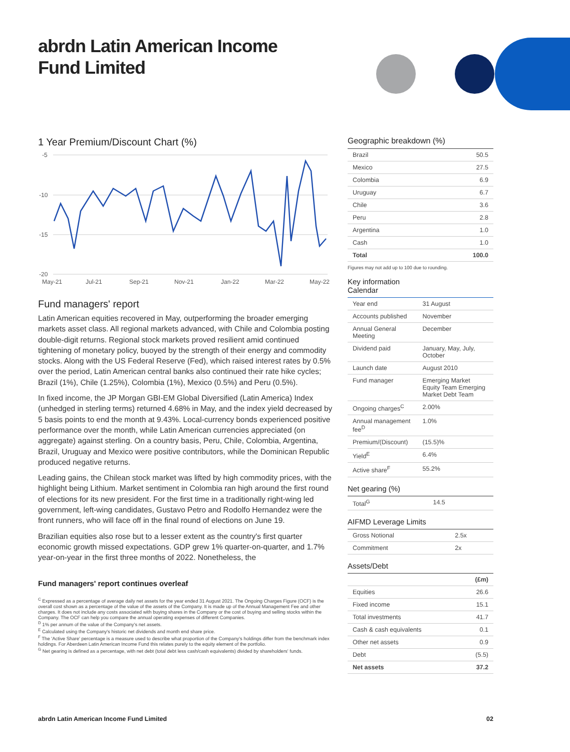abrdn Latin American Income
Fund Limited
1 Year Premium/Discount Chart (%)
-5
-10
-15
-20
May-21
Jul-21
Sep-21
Nov-21
Jan-22
Mar-22
May-22
Fund managers' report
Latin American equities recovered in May, outperforming the broader emerging markets asset class. All regional markets advanced, with Chile and Colombia posting double-digit returns. Regional stock markets proved resilient amid continued tightening of monetary policy, buoyed by the strength of their energy and commodity stocks. Along with the US Federal Reserve (Fed), which raised interest rates by 0.5% over the period, Latin American central banks also continued their rate hike cycles; Brazil (1%), Chile (1.25%), Colombia (1%), Mexico (0.5%) and Peru (0.5%).
In fixed income, the JP Morgan GBI-EM Global Diversified (Latin America) Index (unhedged in sterling terms) returned 4.68% in May, and the index yield decreased by 5 basis points to end the month at 9.43%. Local-currency bonds experienced positive performance over the month, while Latin American currencies appreciated (on aggregate) against sterling. On a country basis, Peru, Chile, Colombia, Argentina, Brazil, Uruguay and Mexico were positive contributors, while the Dominican Republic produced negative returns.
Leading gains, the Chilean stock market was lifted by high commodity prices, with the highlight being Lithium. Market sentiment in Colombia ran high around the first round of elections for its new president. For the first time in a traditionally right-wing led government, left-wing candidates, Gustavo Petro and Rodolfo Hernandez were the front runners, who will face off in the final round of elections on June 19.
Brazilian equities also rose but to a lesser extent as the country's first quarter economic growth missed expectations. GDP grew 1% quarter-on-quarter, and 1.7% year-on-year in the first three months of 2022. Nonetheless, the
Fund managers' report continues overleaf
<sup>C</sup> Expressed as a percentage of average daily net assets for the year ended 31 August 2021. The Ongoing Charges Figure (OCF) is the overall cost shown as a percentage of the value of the assets of the Company. It is made up of the Annual Management Fee and other charges. It does not include any costs associated with buying shares in the Company or the cost of buying and selling stocks within the Company. The OCF can help you compare the annual operating expenses of different Companies.
<sup>D</sup> 1% per annum of the value of the Company's net assets.
<sup>E</sup> Calculated using the Company's historic net dividends and month end share price.
<sup>F</sup> The 'Active Share' percentage is a measure used to describe what proportion of the Company's holdings differ from the benchmark index holdings. For Aberdeen Latin American Income Fund this relates purely to the equity element of the portfolio.
<sup>G</sup> Net gearing is defined as a percentage, with net debt (total debt less cash/cash equivalents) divided by shareholders' funds.
Geographic breakdown (%)
| Brazil | 50.5 |
| Mexico | 27.5 |
| Colombia | 6.9 |
| Uruguay | 6.7 |
| Chile | 3.6 |
| Peru | 2.8 |
| Argentina | 1.0 |
| Cash | 1.0 |
| Total | 100.0 |
Figures may not add up to 100 due to rounding.
Key information
Calendar
| Year end | 31 August |
| Accounts published | November |
| Annual General Meeting | December |
| Dividend paid | January, May, July, October |
| Launch date | August 2010 |
| Fund manager | Emerging Market Equity Team Emerging Market Debt Team |
| Ongoing charges<sup>C</sup> | 2.00% |
| Annual management fee<sup>D</sup> | 1.0% |
| Premium/(Discount) | (15.5)% |
| Yield<sup>E</sup> | 6.4% |
| Active share<sup>F</sup> | 55.2% |
Net gearing (%)
| Total<sup>G</sup> | 14.5 |
AIFMD Leverage Limits
| Gross Notional | 2.5x |
| Commitment | 2x |
Assets/Debt
| | (£m) |
| --- | --- |
| Equities | 26.6 |
| Fixed income | 15.1 |
| Total investments | 41.7 |
| Cash & cash equivalents | 0.1 |
| Other net assets | 0.9 |
| Debt | (5.5) |
| Net assets | 37.2 |
abrdn Latin American Income Fund Limited 02